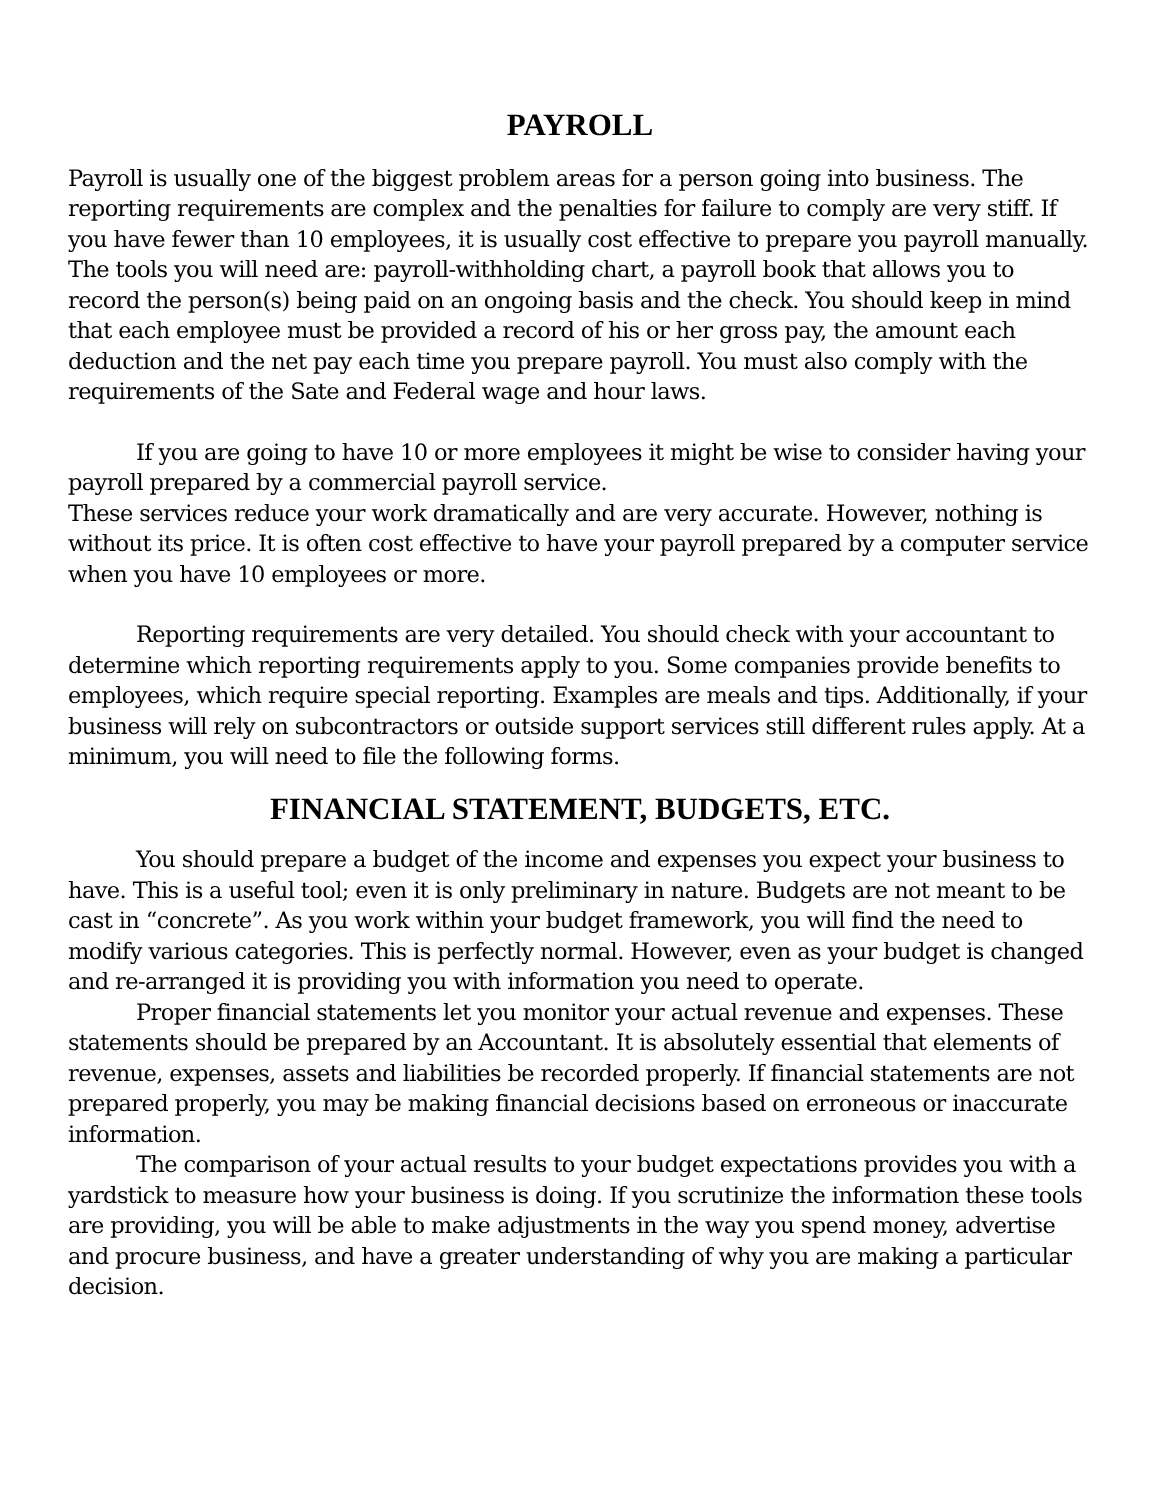PAYROLL
Payroll is usually one of the biggest problem areas for a person going into business. The reporting requirements are complex and the penalties for failure to comply are very stiff. If you have fewer than 10 employees, it is usually cost effective to prepare you payroll manually. The tools you will need are: payroll-withholding chart, a payroll book that allows you to record the person(s) being paid on an ongoing basis and the check. You should keep in mind that each employee must be provided a record of his or her gross pay, the amount each deduction and the net pay each time you prepare payroll. You must also comply with the requirements of the Sate and Federal wage and hour laws.
If you are going to have 10 or more employees it might be wise to consider having your payroll prepared by a commercial payroll service.
These services reduce your work dramatically and are very accurate. However, nothing is without its price. It is often cost effective to have your payroll prepared by a computer service when you have 10 employees or more.
Reporting requirements are very detailed. You should check with your accountant to determine which reporting requirements apply to you. Some companies provide benefits to employees, which require special reporting. Examples are meals and tips. Additionally, if your business will rely on subcontractors or outside support services still different rules apply. At a minimum, you will need to file the following forms.
FINANCIAL STATEMENT, BUDGETS, ETC.
You should prepare a budget of the income and expenses you expect your business to have. This is a useful tool; even it is only preliminary in nature. Budgets are not meant to be cast in “concrete”. As you work within your budget framework, you will find the need to modify various categories. This is perfectly normal. However, even as your budget is changed and re-arranged it is providing you with information you need to operate.
Proper financial statements let you monitor your actual revenue and expenses. These statements should be prepared by an Accountant. It is absolutely essential that elements of revenue, expenses, assets and liabilities be recorded properly. If financial statements are not prepared properly, you may be making financial decisions based on erroneous or inaccurate information.
The comparison of your actual results to your budget expectations provides you with a yardstick to measure how your business is doing. If you scrutinize the information these tools are providing, you will be able to make adjustments in the way you spend money, advertise and procure business, and have a greater understanding of why you are making a particular decision.